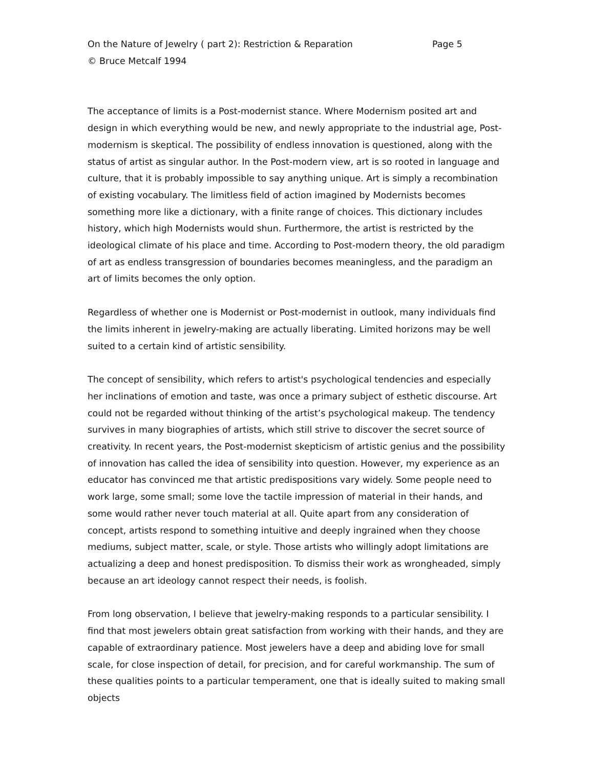On the Nature of Jewelry ( part 2): Restriction & Reparation Page 5
© Bruce Metcalf 1994
The acceptance of limits is a Post-modernist stance. Where Modernism posited art and design in which everything would be new, and newly appropriate to the industrial age, Post-modernism is skeptical. The possibility of endless innovation is questioned, along with the status of artist as singular author. In the Post-modern view, art is so rooted in language and culture, that it is probably impossible to say anything unique. Art is simply a recombination of existing vocabulary. The limitless field of action imagined by Modernists becomes something more like a dictionary, with a finite range of choices. This dictionary includes history, which high Modernists would shun. Furthermore, the artist is restricted by the ideological climate of his place and time. According to Post-modern theory, the old paradigm of art as endless transgression of boundaries becomes meaningless, and the paradigm an art of limits becomes the only option.
Regardless of whether one is Modernist or Post-modernist in outlook, many individuals find the limits inherent in jewelry-making are actually liberating. Limited horizons may be well suited to a certain kind of artistic sensibility.
The concept of sensibility, which refers to artist's psychological tendencies and especially her inclinations of emotion and taste, was once a primary subject of esthetic discourse. Art could not be regarded without thinking of the artist’s psychological makeup. The tendency survives in many biographies of artists, which still strive to discover the secret source of creativity. In recent years, the Post-modernist skepticism of artistic genius and the possibility of innovation has called the idea of sensibility into question. However, my experience as an educator has convinced me that artistic predispositions vary widely. Some people need to work large, some small; some love the tactile impression of material in their hands, and some would rather never touch material at all. Quite apart from any consideration of concept, artists respond to something intuitive and deeply ingrained when they choose mediums, subject matter, scale, or style. Those artists who willingly adopt limitations are actualizing a deep and honest predisposition. To dismiss their work as wrongheaded, simply because an art ideology cannot respect their needs, is foolish.
From long observation, I believe that jewelry-making responds to a particular sensibility. I find that most jewelers obtain great satisfaction from working with their hands, and they are capable of extraordinary patience. Most jewelers have a deep and abiding love for small scale, for close inspection of detail, for precision, and for careful workmanship. The sum of these qualities points to a particular temperament, one that is ideally suited to making small objects